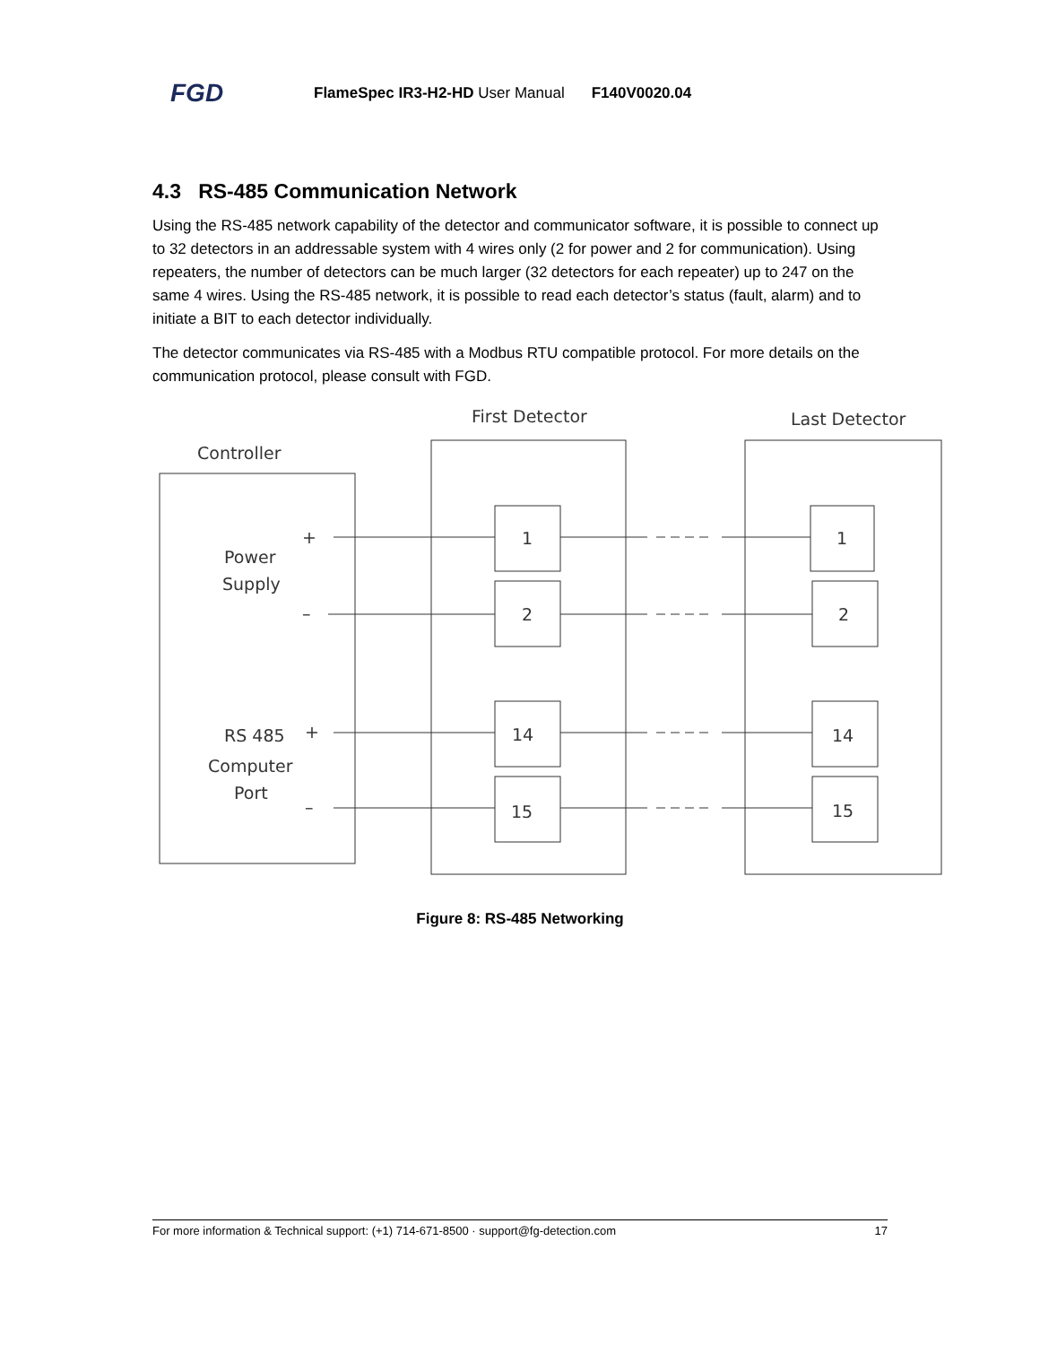FGD FlameSpec IR3-H2-HD User Manual F140V0020.04
4.3 RS-485 Communication Network
Using the RS-485 network capability of the detector and communicator software, it is possible to connect up to 32 detectors in an addressable system with 4 wires only (2 for power and 2 for communication). Using repeaters, the number of detectors can be much larger (32 detectors for each repeater) up to 247 on the same 4 wires. Using the RS-485 network, it is possible to read each detector’s status (fault, alarm) and to initiate a BIT to each detector individually.
The detector communicates via RS-485 with a Modbus RTU compatible protocol. For more details on the communication protocol, please consult with FGD.
First Detector
Last Detector
Controller
Power
Supply
RS 485
Computer
Port
+
–
+
–
1
2
14
15
1
2
14
15
Figure 8: RS-485 Networking
For more information & Technical support: (+1) 714-671-8500 · support@fg-detection.com 17